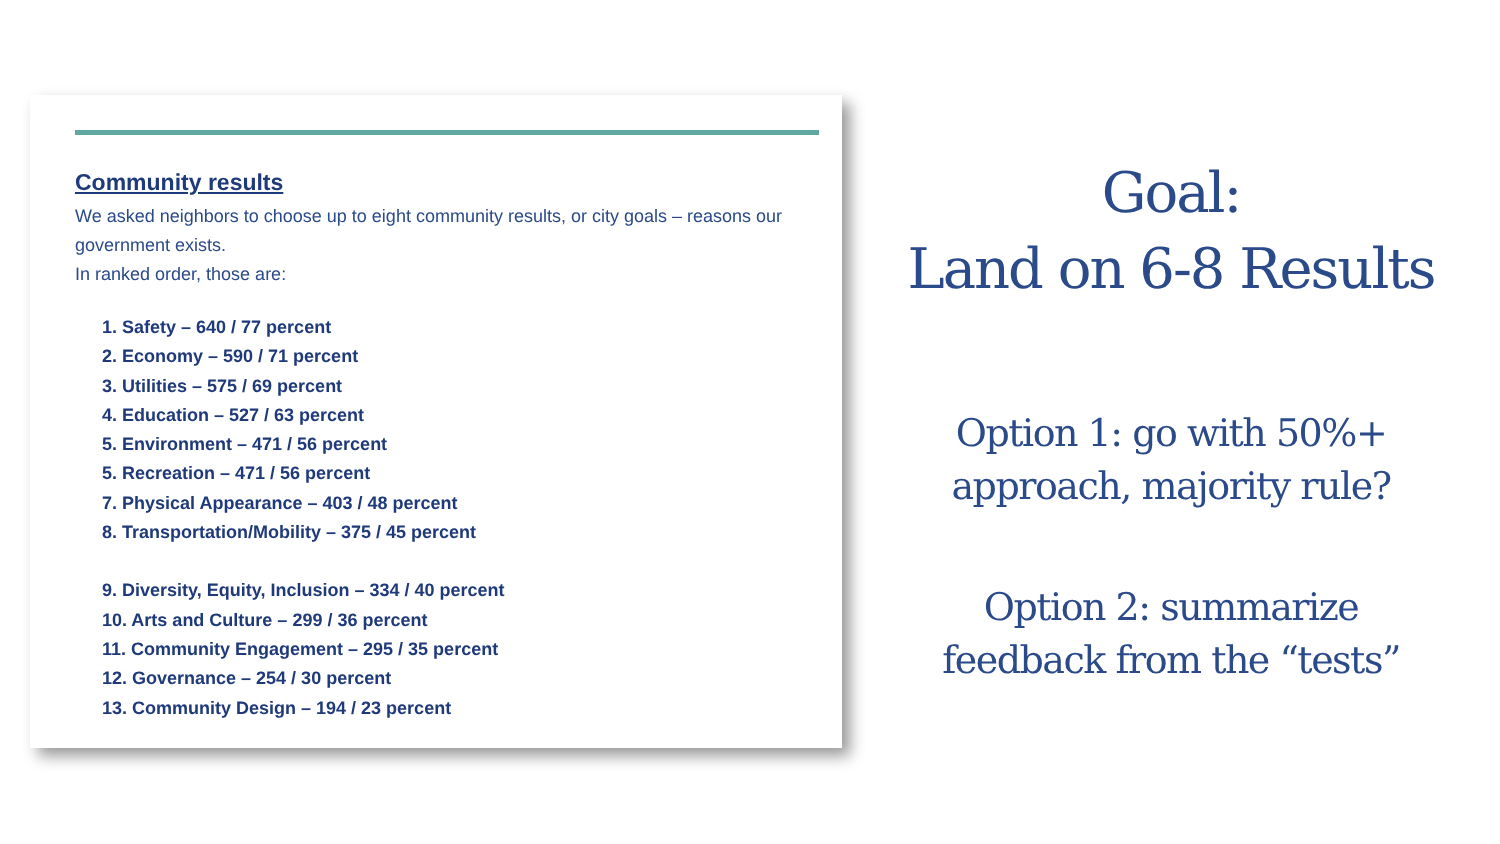Community results
We asked neighbors to choose up to eight community results, or city goals – reasons our government exists.
In ranked order, those are:
1. Safety – 640 / 77 percent
2. Economy – 590 / 71 percent
3. Utilities – 575 / 69 percent
4. Education – 527 / 63 percent
5. Environment – 471 / 56 percent
5. Recreation – 471 / 56 percent
7. Physical Appearance – 403 / 48 percent
8. Transportation/Mobility – 375 / 45 percent
9. Diversity, Equity, Inclusion – 334 / 40 percent
10. Arts and Culture – 299 / 36 percent
11. Community Engagement – 295 / 35 percent
12. Governance – 254 / 30 percent
13. Community Design – 194 / 23 percent
Goal:
Land on 6-8 Results
Option 1: go with 50%+
approach, majority rule?
Option 2: summarize
feedback from the “tests”